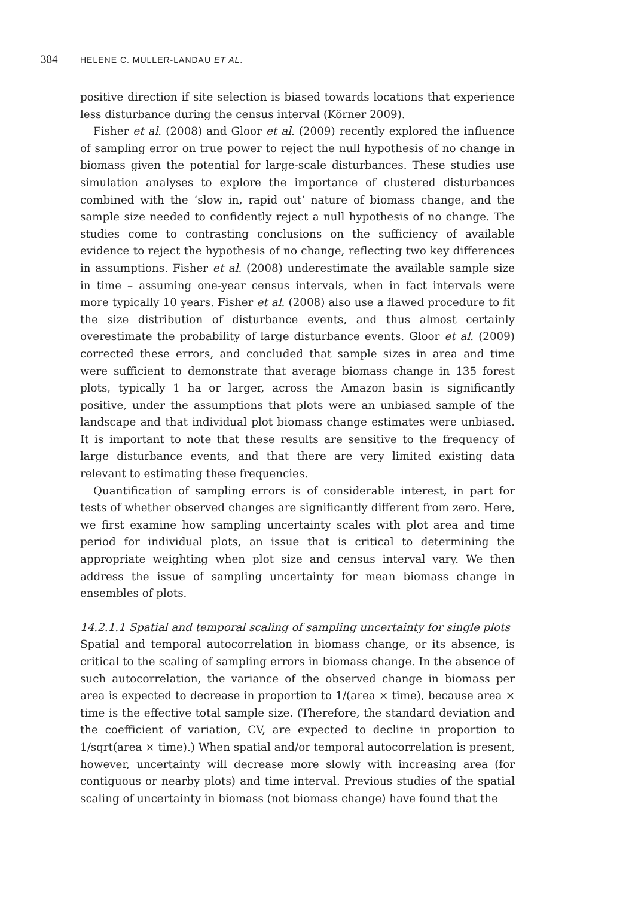384 HELENE C. MULLER-LANDAU ET AL.
positive direction if site selection is biased towards locations that experience less disturbance during the census interval (Körner 2009).
Fisher et al. (2008) and Gloor et al. (2009) recently explored the influence of sampling error on true power to reject the null hypothesis of no change in biomass given the potential for large-scale disturbances. These studies use simulation analyses to explore the importance of clustered disturbances combined with the ‘slow in, rapid out’ nature of biomass change, and the sample size needed to confidently reject a null hypothesis of no change. The studies come to contrasting conclusions on the sufficiency of available evidence to reject the hypothesis of no change, reflecting two key differences in assumptions. Fisher et al. (2008) underestimate the available sample size in time – assuming one-year census intervals, when in fact intervals were more typically 10 years. Fisher et al. (2008) also use a flawed procedure to fit the size distribution of disturbance events, and thus almost certainly overestimate the probability of large disturbance events. Gloor et al. (2009) corrected these errors, and concluded that sample sizes in area and time were sufficient to demonstrate that average biomass change in 135 forest plots, typically 1 ha or larger, across the Amazon basin is significantly positive, under the assumptions that plots were an unbiased sample of the landscape and that individual plot biomass change estimates were unbiased. It is important to note that these results are sensitive to the frequency of large disturbance events, and that there are very limited existing data relevant to estimating these frequencies.
Quantification of sampling errors is of considerable interest, in part for tests of whether observed changes are significantly different from zero. Here, we first examine how sampling uncertainty scales with plot area and time period for individual plots, an issue that is critical to determining the appropriate weighting when plot size and census interval vary. We then address the issue of sampling uncertainty for mean biomass change in ensembles of plots.
14.2.1.1 Spatial and temporal scaling of sampling uncertainty for single plots
Spatial and temporal autocorrelation in biomass change, or its absence, is critical to the scaling of sampling errors in biomass change. In the absence of such autocorrelation, the variance of the observed change in biomass per area is expected to decrease in proportion to 1/(area × time), because area × time is the effective total sample size. (Therefore, the standard deviation and the coefficient of variation, CV, are expected to decline in proportion to 1/sqrt(area × time).) When spatial and/or temporal autocorrelation is present, however, uncertainty will decrease more slowly with increasing area (for contiguous or nearby plots) and time interval. Previous studies of the spatial scaling of uncertainty in biomass (not biomass change) have found that the